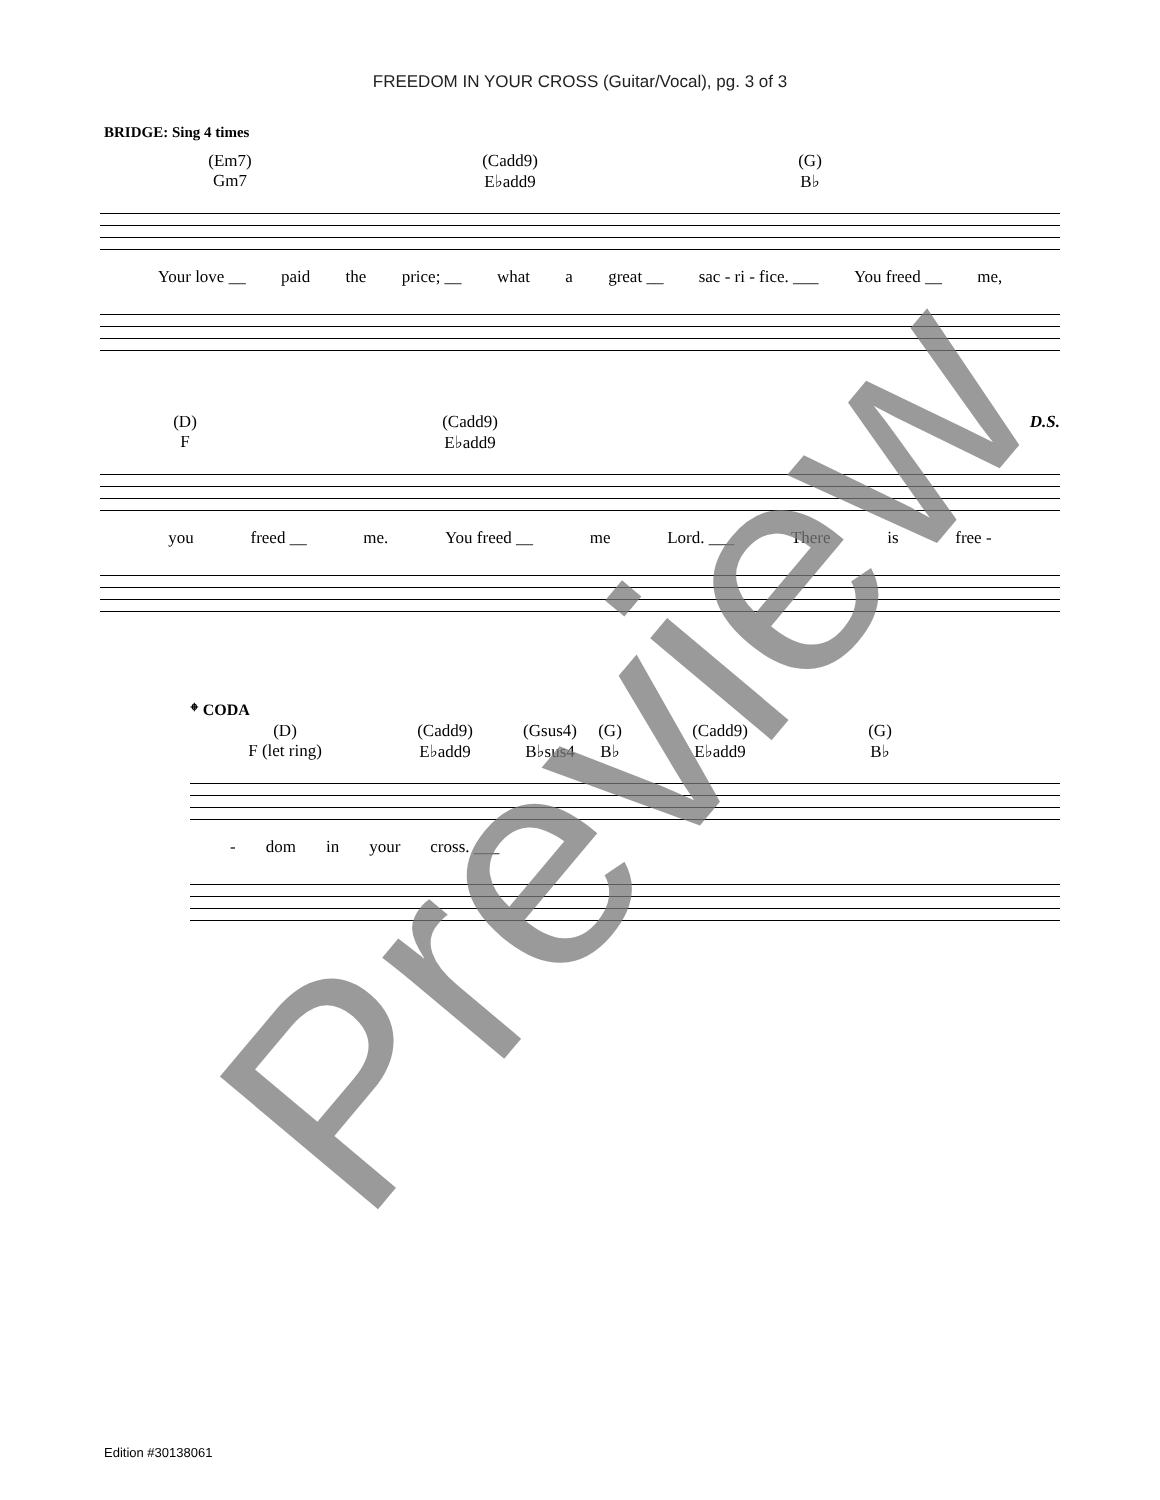FREEDOM IN YOUR CROSS (Guitar/Vocal), pg. 3 of 3
BRIDGE: Sing 4 times
(Em7)
Gm7
(Cadd9)
E♭add9
(G)
B♭
Your love __ paid the price; __ what a great __ sac - ri - fice. ___ You freed __ me,
(D)
F
(Cadd9)
E♭add9
D.S.
you freed __ me. You freed __ me Lord. ___ There is free -
𝄌 CODA
(D)
F (let ring)
(Cadd9)
E♭add9
(Gsus4)
B♭sus4
(G)
B♭
(Cadd9)
E♭add9
(G)
B♭
- dom in your cross. ___
Preview
Edition #30138061